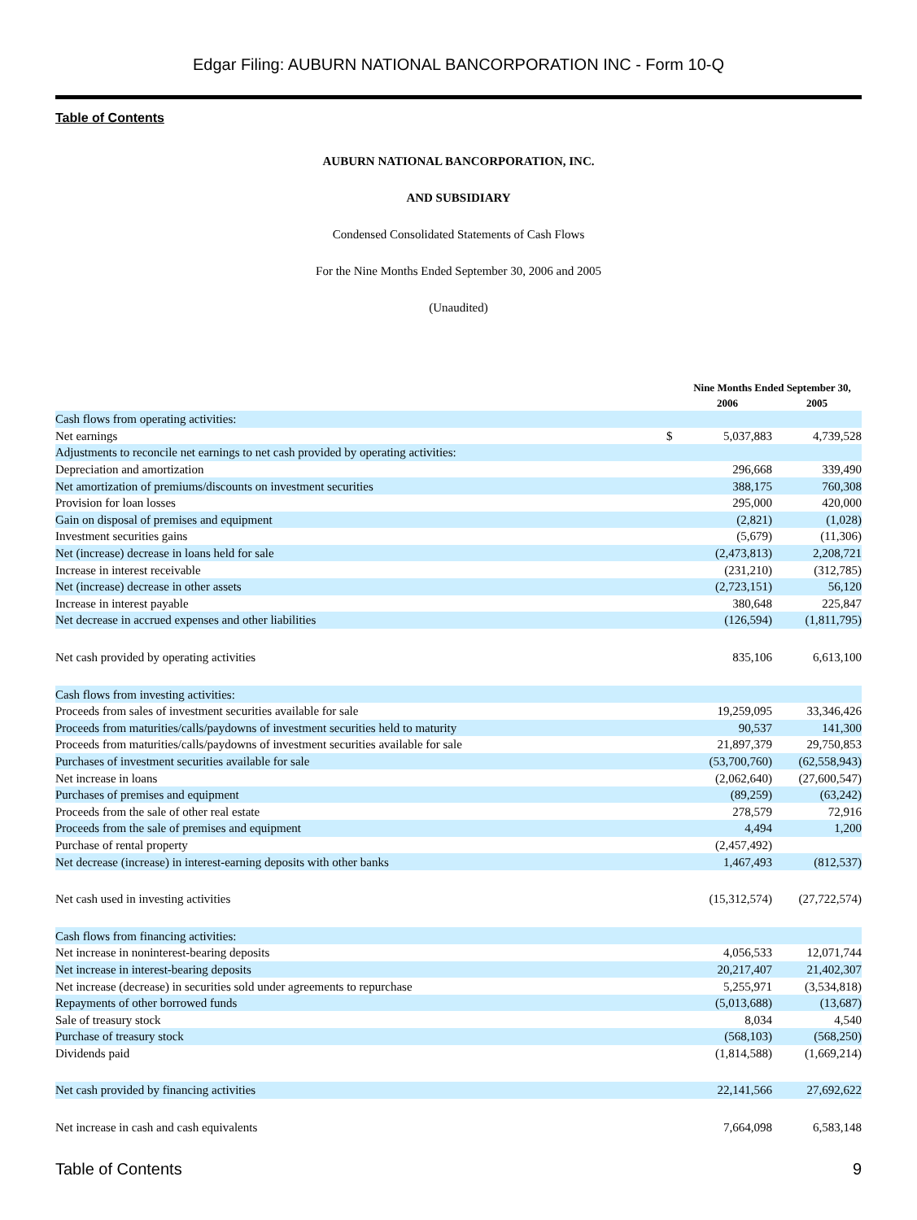Edgar Filing: AUBURN NATIONAL BANCORPORATION INC - Form 10-Q
Table of Contents
AUBURN NATIONAL BANCORPORATION, INC.
AND SUBSIDIARY
Condensed Consolidated Statements of Cash Flows
For the Nine Months Ended September 30, 2006 and 2005
(Unaudited)
| | | Nine Months Ended September 30, | |
| --- | --- | --- | --- |
| | | 2006 | 2005 |
| Cash flows from operating activities: | | | |
| Net earnings | $ | 5,037,883 | 4,739,528 |
| Adjustments to reconcile net earnings to net cash provided by operating activities: | | | |
| Depreciation and amortization | | 296,668 | 339,490 |
| Net amortization of premiums/discounts on investment securities | | 388,175 | 760,308 |
| Provision for loan losses | | 295,000 | 420,000 |
| Gain on disposal of premises and equipment | | (2,821) | (1,028) |
| Investment securities gains | | (5,679) | (11,306) |
| Net (increase) decrease in loans held for sale | | (2,473,813) | 2,208,721 |
| Increase in interest receivable | | (231,210) | (312,785) |
| Net (increase) decrease in other assets | | (2,723,151) | 56,120 |
| Increase in interest payable | | 380,648 | 225,847 |
| Net decrease in accrued expenses and other liabilities | | (126,594) | (1,811,795) |
| Net cash provided by operating activities | | 835,106 | 6,613,100 |
| Cash flows from investing activities: | | | |
| Proceeds from sales of investment securities available for sale | | 19,259,095 | 33,346,426 |
| Proceeds from maturities/calls/paydowns of investment securities held to maturity | | 90,537 | 141,300 |
| Proceeds from maturities/calls/paydowns of investment securities available for sale | | 21,897,379 | 29,750,853 |
| Purchases of investment securities available for sale | | (53,700,760) | (62,558,943) |
| Net increase in loans | | (2,062,640) | (27,600,547) |
| Purchases of premises and equipment | | (89,259) | (63,242) |
| Proceeds from the sale of other real estate | | 278,579 | 72,916 |
| Proceeds from the sale of premises and equipment | | 4,494 | 1,200 |
| Purchase of rental property | | (2,457,492) | |
| Net decrease (increase) in interest-earning deposits with other banks | | 1,467,493 | (812,537) |
| Net cash used in investing activities | | (15,312,574) | (27,722,574) |
| Cash flows from financing activities: | | | |
| Net increase in noninterest-bearing deposits | | 4,056,533 | 12,071,744 |
| Net increase in interest-bearing deposits | | 20,217,407 | 21,402,307 |
| Net increase (decrease) in securities sold under agreements to repurchase | | 5,255,971 | (3,534,818) |
| Repayments of other borrowed funds | | (5,013,688) | (13,687) |
| Sale of treasury stock | | 8,034 | 4,540 |
| Purchase of treasury stock | | (568,103) | (568,250) |
| Dividends paid | | (1,814,588) | (1,669,214) |
| Net cash provided by financing activities | | 22,141,566 | 27,692,622 |
| Net increase in cash and cash equivalents | | 7,664,098 | 6,583,148 |
Table of Contents 9